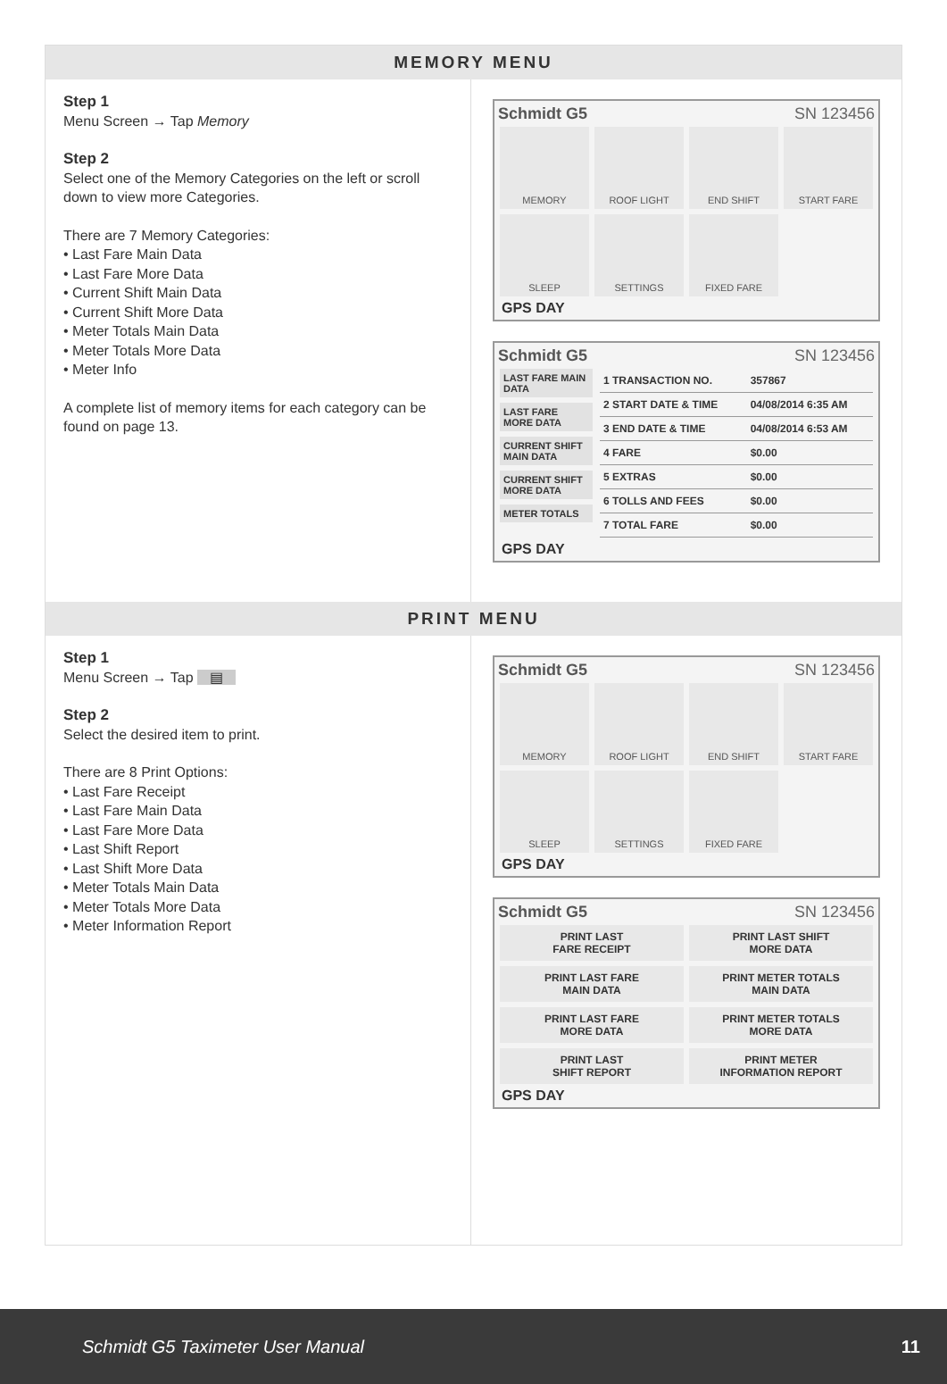MEMORY MENU
Step 1
Menu Screen → Tap Memory
Step 2
Select one of the Memory Categories on the left or scroll down to view more Categories.
There are 7 Memory Categories:
• Last Fare Main Data
• Last Fare More Data
• Current Shift Main Data
• Current Shift More Data
• Meter Totals Main Data
• Meter Totals More Data
• Meter Info
A complete list of memory items for each category can be found on page 13.
Schmidt G5 SN 123456
MEMORY
ROOF LIGHT
END SHIFT
START FARE
SLEEP
SETTINGS
FIXED FARE
GPS DAY
Schmidt G5 SN 123456
LAST FARE MAIN DATA
LAST FARE MORE DATA
CURRENT SHIFT MAIN DATA
CURRENT SHIFT MORE DATA
METER TOTALS
| 1 TRANSACTION NO. | 357867 |
| 2 START DATE & TIME | 04/08/2014 6:35 AM |
| 3 END DATE & TIME | 04/08/2014 6:53 AM |
| 4 FARE | $0.00 |
| 5 EXTRAS | $0.00 |
| 6 TOLLS AND FEES | $0.00 |
| 7 TOTAL FARE | $0.00 |
GPS DAY
PRINT MENU
Step 1
Menu Screen → Tap ▤
Step 2
Select the desired item to print.
There are 8 Print Options:
• Last Fare Receipt
• Last Fare Main Data
• Last Fare More Data
• Last Shift Report
• Last Shift More Data
• Meter Totals Main Data
• Meter Totals More Data
• Meter Information Report
Schmidt G5 SN 123456
MEMORY
ROOF LIGHT
END SHIFT
START FARE
SLEEP
SETTINGS
FIXED FARE
GPS DAY
Schmidt G5 SN 123456
PRINT LAST
FARE RECEIPT
PRINT LAST SHIFT
MORE DATA
PRINT LAST FARE
MAIN DATA
PRINT METER TOTALS
MAIN DATA
PRINT LAST FARE
MORE DATA
PRINT METER TOTALS
MORE DATA
PRINT LAST
SHIFT REPORT
PRINT METER
INFORMATION REPORT
GPS DAY
Schmidt G5 Taximeter User Manual 11